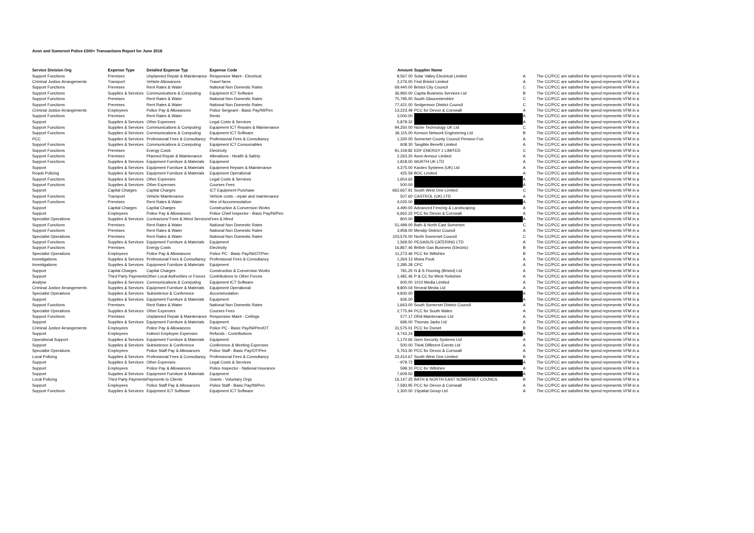Avon and Somerset Police £500+ Transactions Report for June 2018
| Service Division Org | Expense Type | Detailed Expense Typ | Expense Code | Amount | Supplier Name | | |
| --- | --- | --- | --- | --- | --- | --- | --- |
| Support Functions | Premises | Unplanned Repair & Maintenance | Responsive Maint - Electrical | 8,567.00 | Solar Valley Electrical Limited | A | The CC/PCC are satisfied the spend represents VFM in a |
| Criminal Justice Arrangements | Transport | Vehicle Allowances | Travel fares | 2,276.00 | First Bristol Limited | A | The CC/PCC are satisfied the spend represents VFM in a |
| Support Functions | Premises | Rent Rates & Water | National Non Domestic Rates | 69,440.00 | Bristol City Council | C | The CC/PCC are satisfied the spend represents VFM in a |
| Support Functions | Supplies & Services | Communications & Computing | Equipment ICT Software | 36,960.00 | Capita Business Services Ltd | B | The CC/PCC are satisfied the spend represents VFM in a |
| Support Functions | Premises | Rent Rates & Water | National Non Domestic Rates | 75,795.00 | South Gloucestershire | C | The CC/PCC are satisfied the spend represents VFM in a |
| Support Functions | Premises | Rent Rates & Water | National Non Domestic Rates | 77,421.00 | Sedgemoor District Council | C | The CC/PCC are satisfied the spend represents VFM in a |
| Criminal Justice Arrangements | Employees | Police Pay & Allowances | Police Sergeant - Basic Pay/NI/Pen | 13,223.49 | PCC for Devon & Cornwall | A | The CC/PCC are satisfied the spend represents VFM in a |
| Support Functions | Premises | Rent Rates & Water | Rents | 3,000.00 | | A | The CC/PCC are satisfied the spend represents VFM in a |
| Support | Supplies & Services | Other Expenses | Legal Costs & Services | 5,878.32 | | A | The CC/PCC are satisfied the spend represents VFM in a |
| Support Functions | Supplies & Services | Communications & Computing | Equipment ICT Repairs & Maintenance | 94,250.00 | Niche Technology UK Ltd | C | The CC/PCC are satisfied the spend represents VFM in a |
| Support Functions | Supplies & Services | Communications & Computing | Equipment ICT Software | 36,115.00 | Kenson Network Engineering Ltd | B | The CC/PCC are satisfied the spend represents VFM in a |
| PCC | Supplies & Services | Professional Fees & Consultancy | Professional Fees & Consultancy | 1,330.00 | Somerset County Council Pension Fun | A | The CC/PCC are satisfied the spend represents VFM in a |
| Support Functions | Supplies & Services | Communications & Computing | Equipment ICT Consumables | 608.30 | Tangible Benefit Limited | A | The CC/PCC are satisfied the spend represents VFM in a |
| Support Functions | Premises | Energy Costs | Electricity | 91,159.82 | EDF ENERGY 1 LIMITED | C | The CC/PCC are satisfied the spend represents VFM in a |
| Support Functions | Premises | Planned Repair & Maintenance | Alterations - Health & Safety | 2,263.20 | Avon Armour Limited | A | The CC/PCC are satisfied the spend represents VFM in a |
| Support Functions | Supplies & Services | Equipment Furniture & Materials | Equipment | 1,818.00 | WURTH UK LTD | A | The CC/PCC are satisfied the spend represents VFM in a |
| Support | Supplies & Services | Equipment Furniture & Materials | Equipment Repairs & Maintenance | 4,375.00 | Kardex Systems (UK) Ltd | A | The CC/PCC are satisfied the spend represents VFM in a |
| Roads Policing | Supplies & Services | Equipment Furniture & Materials | Equipment Operational | 425.59 | BOC Limited | A | The CC/PCC are satisfied the spend represents VFM in a |
| Support Functions | Supplies & Services | Other Expenses | Legal Costs & Services | 1,654.62 | | A | The CC/PCC are satisfied the spend represents VFM in a |
| Support Functions | Supplies & Services | Other Expenses | Courses Fees | 500.00 | | A | The CC/PCC are satisfied the spend represents VFM in a |
| Support | Capital Charges | Capital Charges | ICT Equipment Purchase | 662,667.91 | South West One Limited | C | The CC/PCC are satisfied the spend represents VFM in a |
| Support Functions | Transport | Vehicle Maintenance | Vehicle costs - repair and maintenance | 507.60 | CASTROL (UK) LTD | A | The CC/PCC are satisfied the spend represents VFM in a |
| Support Functions | Premises | Rent Rates & Water | Hire of Accommodation | 4,025.00 | | A | The CC/PCC are satisfied the spend represents VFM in a |
| Support | Capital Charges | Capital Charges | Construction & Conversion Works | 4,490.00 | Advanced Fencing & Landscaping | A | The CC/PCC are satisfied the spend represents VFM in a |
| Support | Employees | Police Pay & Allowances | Police Chief Inspector - Basic Pay/Ni/Pen | 6,662.22 | PCC for Devon & Cornwall | A | The CC/PCC are satisfied the spend represents VFM in a |
| Specialist Operations | Supplies & Services | Contractors/ Fees & Hired Services | Fees & Hired | 800.00 | | A | The CC/PCC are satisfied the spend represents VFM in a |
| Support Functions | Premises | Rent Rates & Water | National Non Domestic Rates | 51,499.00 | Bath & North East Somerset | C | The CC/PCC are satisfied the spend represents VFM in a |
| Support Functions | Premises | Rent Rates & Water | National Non Domestic Rates | 3,958.00 | Mendip District Council | A | The CC/PCC are satisfied the spend represents VFM in a |
| Specialist Operations | Premises | Rent Rates & Water | National Non Domestic Rates | 103,576.00 | North Somerset Council | C | The CC/PCC are satisfied the spend represents VFM in a |
| Support Functions | Supplies & Services | Equipment Furniture & Materials | Equipment | 1,569.50 | PEGASUS CATERING LTD | A | The CC/PCC are satisfied the spend represents VFM in a |
| Support Functions | Premises | Energy Costs | Electricity | 16,867.46 | British Gas Business (Electric) | B | The CC/PCC are satisfied the spend represents VFM in a |
| Specialist Operations | Employees | Police Pay & Allowances | Police PC - Basic Pay/Ni/OT/Pen | 11,273.46 | PCC for Wiltshire | B | The CC/PCC are satisfied the spend represents VFM in a |
| Investigations | Supplies & Services | Professional Fees & Consultancy | Professional Fees & Consultancy | 1,264.13 | Moira Pook | A | The CC/PCC are satisfied the spend represents VFM in a |
| Investigations | Supplies & Services | Equipment Furniture & Materials | Equipment | 2,285.28 | CPC | A | The CC/PCC are satisfied the spend represents VFM in a |
| Support | Capital Charges | Capital Charges | Construction & Conversion Works | 781.25 | N & S Flooring (Bristol) Ltd | A | The CC/PCC are satisfied the spend represents VFM in a |
| Support | Third Party Payments | Other Local Authorities or Forces | Contributions to Other Forces | 1,481.46 | P & CC for West Yorkshire | A | The CC/PCC are satisfied the spend represents VFM in a |
| Analyse | Supplies & Services | Communications & Computing | Equipment ICT Software | 600.00 | 1010 Media Limited | A | The CC/PCC are satisfied the spend represents VFM in a |
| Criminal Justice Arrangements | Supplies & Services | Equipment Furniture & Materials | Equipment Operational | 9,800.04 | Reveal Media Ltd | A | The CC/PCC are satisfied the spend represents VFM in a |
| Specialist Operations | Supplies & Services | Subsistence & Conference | Accommodation | 4,830.00 | | A | The CC/PCC are satisfied the spend represents VFM in a |
| Support | Supplies & Services | Equipment Furniture & Materials | Equipment | 936.00 | | A | The CC/PCC are satisfied the spend represents VFM in a |
| Support Functions | Premises | Rent Rates & Water | National Non Domestic Rates | 1,663.00 | South Somerset District Council | A | The CC/PCC are satisfied the spend represents VFM in a |
| Specialist Operations | Supplies & Services | Other Expenses | Courses Fees | 2,775.94 | PCC for South Wales | A | The CC/PCC are satisfied the spend represents VFM in a |
| Support Functions | Premises | Unplanned Repair & Maintenance | Responsive Maint - Ceilings | 577.17 | DRA Maintenance Ltd | A | The CC/PCC are satisfied the spend represents VFM in a |
| Support | Supplies & Services | Equipment Furniture & Materials | Equipment | 696.00 | Thomas Jacks Ltd | A | The CC/PCC are satisfied the spend represents VFM in a |
| Criminal Justice Arrangements | Employees | Police Pay & Allowances | Police PC - Basic Pay/NI/Pen/OT | 31,575.01 | PCC for Dorset | B | The CC/PCC are satisfied the spend represents VFM in a |
| Support | Employees | Indirect Employee Expenses | Refunds - Contributions | 4,743.24 | | A | The CC/PCC are satisfied the spend represents VFM in a |
| Operational Support | Supplies & Services | Equipment Furniture & Materials | Equipment | 1,170.65 | Gem Security Systems Ltd | A | The CC/PCC are satisfied the spend represents VFM in a |
| Support | Supplies & Services | Subsistence & Conference | Conference & Meeting Expenses | 500.00 | Think Different Events Ltd | A | The CC/PCC are satisfied the spend represents VFM in a |
| Specialist Operations | Employees | Police Staff Pay & Allowances | Police Staff - Basic Pay/OT/Pen | 5,763.30 | PCC for Devon & Cornwall | A | The CC/PCC are satisfied the spend represents VFM in a |
| Local Policing | Supplies & Services | Professional Fees & Consultancy | Professional Fees & Consultancy | 22,414.67 | South West One Limited | B | The CC/PCC are satisfied the spend represents VFM in a |
| Support | Supplies & Services | Other Expenses | Legal Costs & Services | - 979.72 | | A | The CC/PCC are satisfied the spend represents VFM in a |
| Support | Employees | Police Pay & Allowances | Police Inspector - National Insurance | 599.10 | PCC for Wiltshire | A | The CC/PCC are satisfied the spend represents VFM in a |
| Support | Supplies & Services | Equipment Furniture & Materials | Equipment | 7,609.50 | | A | The CC/PCC are satisfied the spend represents VFM in a |
| Local Policing | Third Party Payments | Payments to Clients | Grants - Voluntary Orgs | 16,147.25 | BATH & NORTH EAST SOMERSET COUNCIL | B | The CC/PCC are satisfied the spend represents VFM in a |
| Support | Employees | Police Staff Pay & Allowances | Police Staff - Basic Pay/NI/Pen | 7,583.95 | PCC for Devon & Cornwall | A | The CC/PCC are satisfied the spend represents VFM in a |
| Support Functions | Supplies & Services | Equipment ICT Software | Equipment ICT Software | 1,300.00 | 1Spatial Group Ltd | A | The CC/PCC are satisfied the spend represents VFM in a |